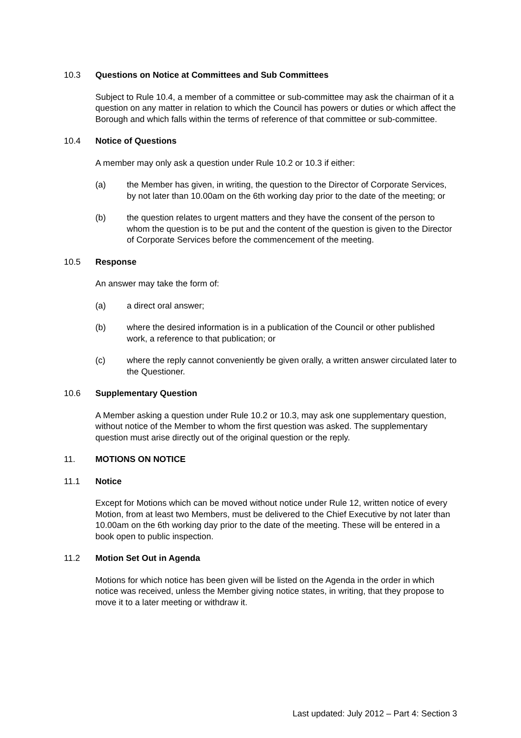10.3 Questions on Notice at Committees and Sub Committees
Subject to Rule 10.4, a member of a committee or sub-committee may ask the chairman of it a question on any matter in relation to which the Council has powers or duties or which affect the Borough and which falls within the terms of reference of that committee or sub-committee.
10.4 Notice of Questions
A member may only ask a question under Rule 10.2 or 10.3 if either:
(a) the Member has given, in writing, the question to the Director of Corporate Services, by not later than 10.00am on the 6th working day prior to the date of the meeting; or
(b) the question relates to urgent matters and they have the consent of the person to whom the question is to be put and the content of the question is given to the Director of Corporate Services before the commencement of the meeting.
10.5 Response
An answer may take the form of:
(a) a direct oral answer;
(b) where the desired information is in a publication of the Council or other published work, a reference to that publication; or
(c) where the reply cannot conveniently be given orally, a written answer circulated later to the Questioner.
10.6 Supplementary Question
A Member asking a question under Rule 10.2 or 10.3, may ask one supplementary question, without notice of the Member to whom the first question was asked. The supplementary question must arise directly out of the original question or the reply.
11. MOTIONS ON NOTICE
11.1 Notice
Except for Motions which can be moved without notice under Rule 12, written notice of every Motion, from at least two Members, must be delivered to the Chief Executive by not later than 10.00am on the 6th working day prior to the date of the meeting. These will be entered in a book open to public inspection.
11.2 Motion Set Out in Agenda
Motions for which notice has been given will be listed on the Agenda in the order in which notice was received, unless the Member giving notice states, in writing, that they propose to move it to a later meeting or withdraw it.
Last updated: July 2012 – Part 4: Section 3